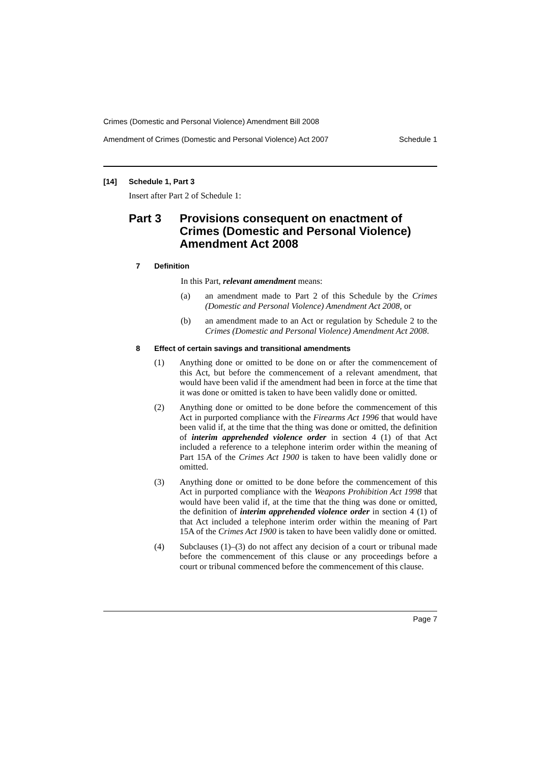Crimes (Domestic and Personal Violence) Amendment Bill 2008
Amendment of Crimes (Domestic and Personal Violence) Act 2007 Schedule 1
[14] Schedule 1, Part 3
Insert after Part 2 of Schedule 1:
Part 3 Provisions consequent on enactment of Crimes (Domestic and Personal Violence) Amendment Act 2008
7 Definition
In this Part, relevant amendment means:
(a)
an amendment made to Part 2 of this Schedule by the Crimes (Domestic and Personal Violence) Amendment Act 2008, or
(b)
an amendment made to an Act or regulation by Schedule 2 to the Crimes (Domestic and Personal Violence) Amendment Act 2008.
8 Effect of certain savings and transitional amendments
(1)
Anything done or omitted to be done on or after the commencement of this Act, but before the commencement of a relevant amendment, that would have been valid if the amendment had been in force at the time that it was done or omitted is taken to have been validly done or omitted.
(2)
Anything done or omitted to be done before the commencement of this Act in purported compliance with the Firearms Act 1996 that would have been valid if, at the time that the thing was done or omitted, the definition of interim apprehended violence order in section 4 (1) of that Act included a reference to a telephone interim order within the meaning of Part 15A of the Crimes Act 1900 is taken to have been validly done or omitted.
(3)
Anything done or omitted to be done before the commencement of this Act in purported compliance with the Weapons Prohibition Act 1998 that would have been valid if, at the time that the thing was done or omitted, the definition of interim apprehended violence order in section 4 (1) of that Act included a telephone interim order within the meaning of Part 15A of the Crimes Act 1900 is taken to have been validly done or omitted.
(4)
Subclauses (1)–(3) do not affect any decision of a court or tribunal made before the commencement of this clause or any proceedings before a court or tribunal commenced before the commencement of this clause.
Page 7